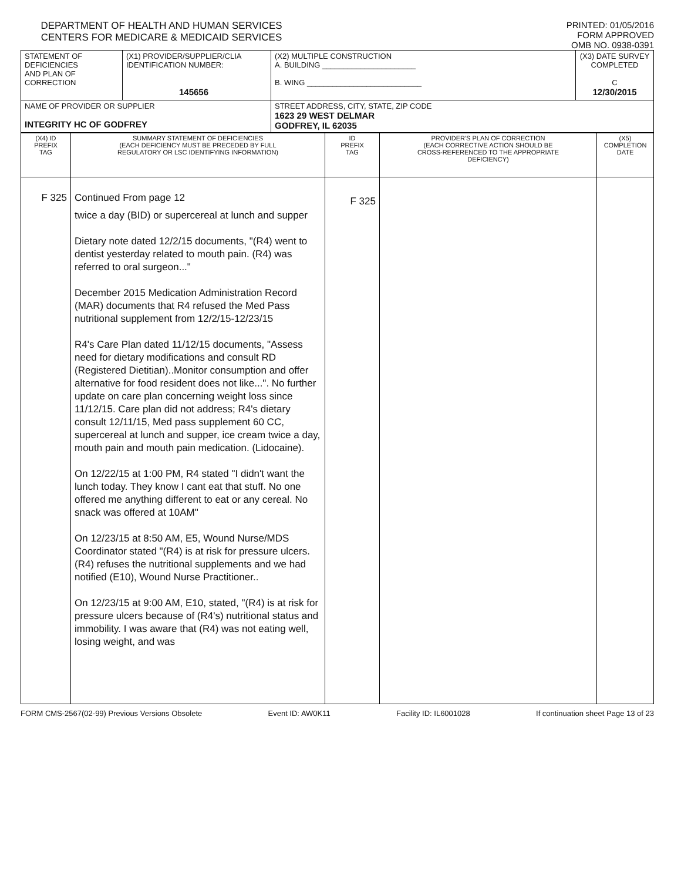DEPARTMENT OF HEALTH AND HUMAN SERVICES
CENTERS FOR MEDICARE & MEDICAID SERVICES
PRINTED: 01/05/2016
FORM APPROVED
OMB NO. 0938-0391
| STATEMENT OF DEFICIENCIES AND PLAN OF CORRECTION | (X1) PROVIDER/SUPPLIER/CLIA IDENTIFICATION NUMBER: 145656 | (X2) MULTIPLE CONSTRUCTION A. BUILDING ______________________ B. WING ___________________________ | (X3) DATE SURVEY COMPLETED C 12/30/2015 |
| NAME OF PROVIDER OR SUPPLIER INTEGRITY HC OF GODFREY | | STREET ADDRESS, CITY, STATE, ZIP CODE 1623 29 WEST DELMAR GODFREY, IL 62035 | |
| (X4) ID PREFIX TAG | SUMMARY STATEMENT OF DEFICIENCIES (EACH DEFICIENCY MUST BE PRECEDED BY FULL REGULATORY OR LSC IDENTIFYING INFORMATION) | ID PREFIX TAG | PROVIDER'S PLAN OF CORRECTION (EACH CORRECTIVE ACTION SHOULD BE CROSS-REFERENCED TO THE APPROPRIATE DEFICIENCY) | (X5) COMPLETION DATE |
| --- | --- | --- | --- | --- |
| F 325 | Continued From page 12 twice a day (BID) or supercereal at lunch and supper Dietary note dated 12/2/15 documents, "(R4) went to dentist yesterday related to mouth pain. (R4) was referred to oral surgeon..." December 2015 Medication Administration Record (MAR) documents that R4 refused the Med Pass nutritional supplement from 12/2/15-12/23/15 R4's Care Plan dated 11/12/15 documents, "Assess need for dietary modifications and consult RD (Registered Dietitian)..Monitor consumption and offer alternative for food resident does not like...". No further update on care plan concerning weight loss since 11/12/15. Care plan did not address; R4's dietary consult 12/11/15, Med pass supplement 60 CC, supercereal at lunch and supper, ice cream twice a day, mouth pain and mouth pain medication. (Lidocaine). On 12/22/15 at 1:00 PM, R4 stated "I didn't want the lunch today. They know I cant eat that stuff. No one offered me anything different to eat or any cereal. No snack was offered at 10AM" On 12/23/15 at 8:50 AM, E5, Wound Nurse/MDS Coordinator stated "(R4) is at risk for pressure ulcers. (R4) refuses the nutritional supplements and we had notified (E10), Wound Nurse Practitioner.. On 12/23/15 at 9:00 AM, E10, stated, "(R4) is at risk for pressure ulcers because of (R4's) nutritional status and immobility. I was aware that (R4) was not eating well, losing weight, and was | F 325 | | |
FORM CMS-2567(02-99) Previous Versions Obsolete Event ID: AW0K11 Facility ID: IL6001028 If continuation sheet Page 13 of 23